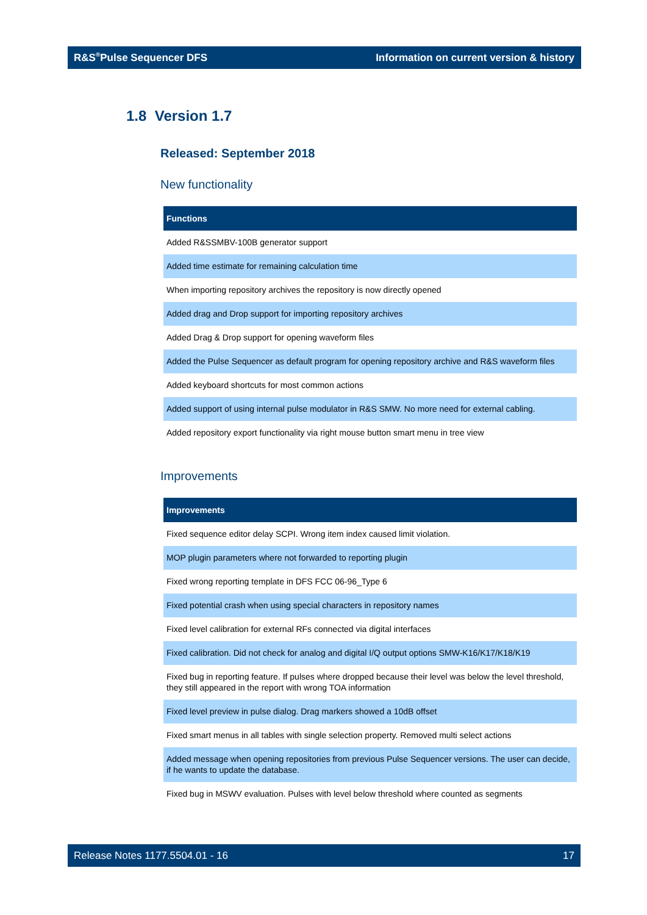R&S<sup>®</sup>Pulse Sequencer DFS Information on current version & history
1.8 Version 1.7
Released: September 2018
New functionality
| Functions |
| --- |
| Added R&SSMBV-100B generator support |
| Added time estimate for remaining calculation time |
| When importing repository archives the repository is now directly opened |
| Added drag and Drop support for importing repository archives |
| Added Drag & Drop support for opening waveform files |
| Added the Pulse Sequencer as default program for opening repository archive and R&S waveform files |
| Added keyboard shortcuts for most common actions |
| Added support of using internal pulse modulator in R&S SMW. No more need for external cabling. |
| Added repository export functionality via right mouse button smart menu in tree view |
Improvements
| Improvements |
| --- |
| Fixed sequence editor delay SCPI. Wrong item index caused limit violation. |
| MOP plugin parameters where not forwarded to reporting plugin |
| Fixed wrong reporting template in DFS FCC 06-96_Type 6 |
| Fixed potential crash when using special characters in repository names |
| Fixed level calibration for external RFs connected via digital interfaces |
| Fixed calibration. Did not check for analog and digital I/Q output options SMW-K16/K17/K18/K19 |
| Fixed bug in reporting feature. If pulses where dropped because their level was below the level threshold, they still appeared in the report with wrong TOA information |
| Fixed level preview in pulse dialog. Drag markers showed a 10dB offset |
| Fixed smart menus in all tables with single selection property. Removed multi select actions |
| Added message when opening repositories from previous Pulse Sequencer versions. The user can decide, if he wants to update the database. |
| Fixed bug in MSWV evaluation. Pulses with level below threshold where counted as segments |
Release Notes 1177.5504.01 - 16 17